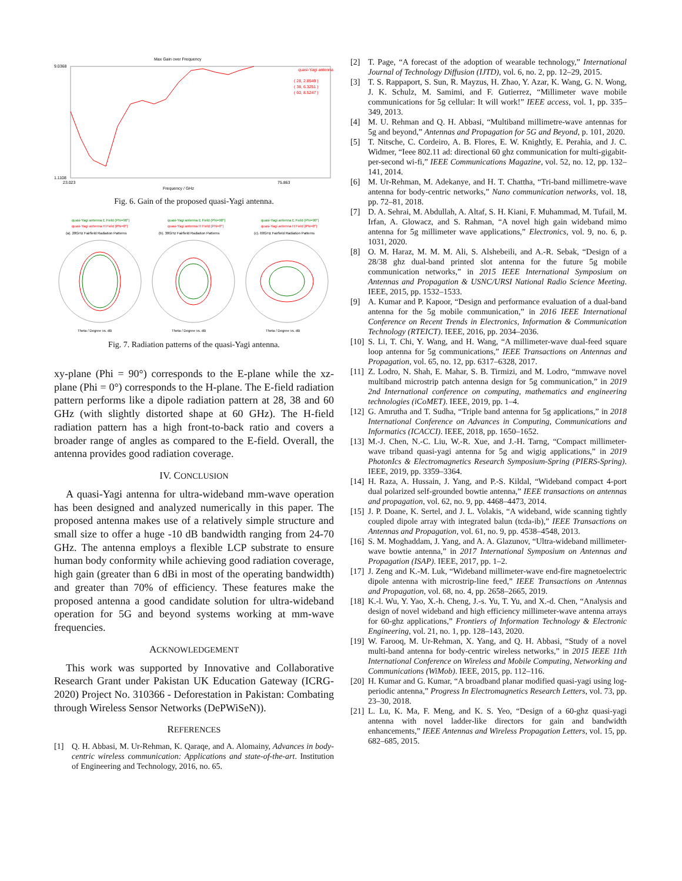Max Gain over Frequency
9.0368
1.1108
23.023
75.863
Frequency / GHz
quasi-Yagi antenna
( 28, 2.8549 )
( 38, 6.3251 )
( 60, 8.5247 )
Fig. 6. Gain of the proposed quasi-Yagi antenna.
quasi-Yagi antenna E Field (Phi=90°)
quasi-Yagi antenna H Field (Phi=0°)
(a). 28GHz Fairfield Radiation Patterns
quasi-Yagi antenna E Field (Phi=90°)
quasi-Yagi antenna H Field (Phi=0°)
(b). 38GHz Fairfield Radiation Patterns
quasi-Yagi antenna E Field (Phi=90°)
quasi-Yagi antenna H Field (Phi=0°)
(c). 60GHz Fairfield Radiation Patterns
Theta / Degree vs. dB
Theta / Degree vs. dB
Theta / Degree vs. dB
Fig. 7. Radiation patterns of the quasi-Yagi antenna.
xy-plane (Phi = 90°) corresponds to the E-plane while the xz-plane (Phi = 0°) corresponds to the H-plane. The E-field radiation pattern performs like a dipole radiation pattern at 28, 38 and 60 GHz (with slightly distorted shape at 60 GHz). The H-field radiation pattern has a high front-to-back ratio and covers a broader range of angles as compared to the E-field. Overall, the antenna provides good radiation coverage.
IV. CONCLUSION
A quasi-Yagi antenna for ultra-wideband mm-wave operation has been designed and analyzed numerically in this paper. The proposed antenna makes use of a relatively simple structure and small size to offer a huge -10 dB bandwidth ranging from 24-70 GHz. The antenna employs a flexible LCP substrate to ensure human body conformity while achieving good radiation coverage, high gain (greater than 6 dBi in most of the operating bandwidth) and greater than 70% of efficiency. These features make the proposed antenna a good candidate solution for ultra-wideband operation for 5G and beyond systems working at mm-wave frequencies.
ACKNOWLEDGEMENT
This work was supported by Innovative and Collaborative Research Grant under Pakistan UK Education Gateway (ICRG-2020) Project No. 310366 - Deforestation in Pakistan: Combating through Wireless Sensor Networks (DePWiSeN)).
REFERENCES
[1] Q. H. Abbasi, M. Ur-Rehman, K. Qaraqe, and A. Alomainy, Advances in body-centric wireless communication: Applications and state-of-the-art. Institution of Engineering and Technology, 2016, no. 65.
[2] T. Page, “A forecast of the adoption of wearable technology,” International Journal of Technology Diffusion (IJTD), vol. 6, no. 2, pp. 12–29, 2015.
[3] T. S. Rappaport, S. Sun, R. Mayzus, H. Zhao, Y. Azar, K. Wang, G. N. Wong, J. K. Schulz, M. Samimi, and F. Gutierrez, “Millimeter wave mobile communications for 5g cellular: It will work!” IEEE access, vol. 1, pp. 335–349, 2013.
[4] M. U. Rehman and Q. H. Abbasi, “Multiband millimetre-wave antennas for 5g and beyond,” Antennas and Propagation for 5G and Beyond, p. 101, 2020.
[5] T. Nitsche, C. Cordeiro, A. B. Flores, E. W. Knightly, E. Perahia, and J. C. Widmer, “Ieee 802.11 ad: directional 60 ghz communication for multi-gigabit-per-second wi-fi,” IEEE Communications Magazine, vol. 52, no. 12, pp. 132–141, 2014.
[6] M. Ur-Rehman, M. Adekanye, and H. T. Chattha, “Tri-band millimetre-wave antenna for body-centric networks,” Nano communication networks, vol. 18, pp. 72–81, 2018.
[7] D. A. Sehrai, M. Abdullah, A. Altaf, S. H. Kiani, F. Muhammad, M. Tufail, M. Irfan, A. Glowacz, and S. Rahman, “A novel high gain wideband mimo antenna for 5g millimeter wave applications,” Electronics, vol. 9, no. 6, p. 1031, 2020.
[8] O. M. Haraz, M. M. M. Ali, S. Alshebeili, and A.-R. Sebak, “Design of a 28/38 ghz dual-band printed slot antenna for the future 5g mobile communication networks,” in 2015 IEEE International Symposium on Antennas and Propagation & USNC/URSI National Radio Science Meeting. IEEE, 2015, pp. 1532–1533.
[9] A. Kumar and P. Kapoor, “Design and performance evaluation of a dual-band antenna for the 5g mobile communication,” in 2016 IEEE International Conference on Recent Trends in Electronics, Information & Communication Technology (RTEICT). IEEE, 2016, pp. 2034–2036.
[10] S. Li, T. Chi, Y. Wang, and H. Wang, “A millimeter-wave dual-feed square loop antenna for 5g communications,” IEEE Transactions on Antennas and Propagation, vol. 65, no. 12, pp. 6317–6328, 2017.
[11] Z. Lodro, N. Shah, E. Mahar, S. B. Tirmizi, and M. Lodro, “mmwave novel multiband microstrip patch antenna design for 5g communication,” in 2019 2nd International conference on computing, mathematics and engineering technologies (iCoMET). IEEE, 2019, pp. 1–4.
[12] G. Amrutha and T. Sudha, “Triple band antenna for 5g applications,” in 2018 International Conference on Advances in Computing, Communications and Informatics (ICACCI). IEEE, 2018, pp. 1650–1652.
[13] M.-J. Chen, N.-C. Liu, W.-R. Xue, and J.-H. Tarng, “Compact millimeter-wave triband quasi-yagi antenna for 5g and wigig applications,” in 2019 PhotonIcs & Electromagnetics Research Symposium-Spring (PIERS-Spring). IEEE, 2019, pp. 3359–3364.
[14] H. Raza, A. Hussain, J. Yang, and P.-S. Kildal, “Wideband compact 4-port dual polarized self-grounded bowtie antenna,” IEEE transactions on antennas and propagation, vol. 62, no. 9, pp. 4468–4473, 2014.
[15] J. P. Doane, K. Sertel, and J. L. Volakis, “A wideband, wide scanning tightly coupled dipole array with integrated balun (tcda-ib),” IEEE Transactions on Antennas and Propagation, vol. 61, no. 9, pp. 4538–4548, 2013.
[16] S. M. Moghaddam, J. Yang, and A. A. Glazunov, “Ultra-wideband millimeter-wave bowtie antenna,” in 2017 International Symposium on Antennas and Propagation (ISAP). IEEE, 2017, pp. 1–2.
[17] J. Zeng and K.-M. Luk, “Wideband millimeter-wave end-fire magnetoelectric dipole antenna with microstrip-line feed,” IEEE Transactions on Antennas and Propagation, vol. 68, no. 4, pp. 2658–2665, 2019.
[18] K.-l. Wu, Y. Yao, X.-h. Cheng, J.-s. Yu, T. Yu, and X.-d. Chen, “Analysis and design of novel wideband and high efficiency millimeter-wave antenna arrays for 60-ghz applications,” Frontiers of Information Technology & Electronic Engineering, vol. 21, no. 1, pp. 128–143, 2020.
[19] W. Farooq, M. Ur-Rehman, X. Yang, and Q. H. Abbasi, “Study of a novel multi-band antenna for body-centric wireless networks,” in 2015 IEEE 11th International Conference on Wireless and Mobile Computing, Networking and Communications (WiMob). IEEE, 2015, pp. 112–116.
[20] H. Kumar and G. Kumar, “A broadband planar modified quasi-yagi using log-periodic antenna,” Progress In Electromagnetics Research Letters, vol. 73, pp. 23–30, 2018.
[21] L. Lu, K. Ma, F. Meng, and K. S. Yeo, “Design of a 60-ghz quasi-yagi antenna with novel ladder-like directors for gain and bandwidth enhancements,” IEEE Antennas and Wireless Propagation Letters, vol. 15, pp. 682–685, 2015.